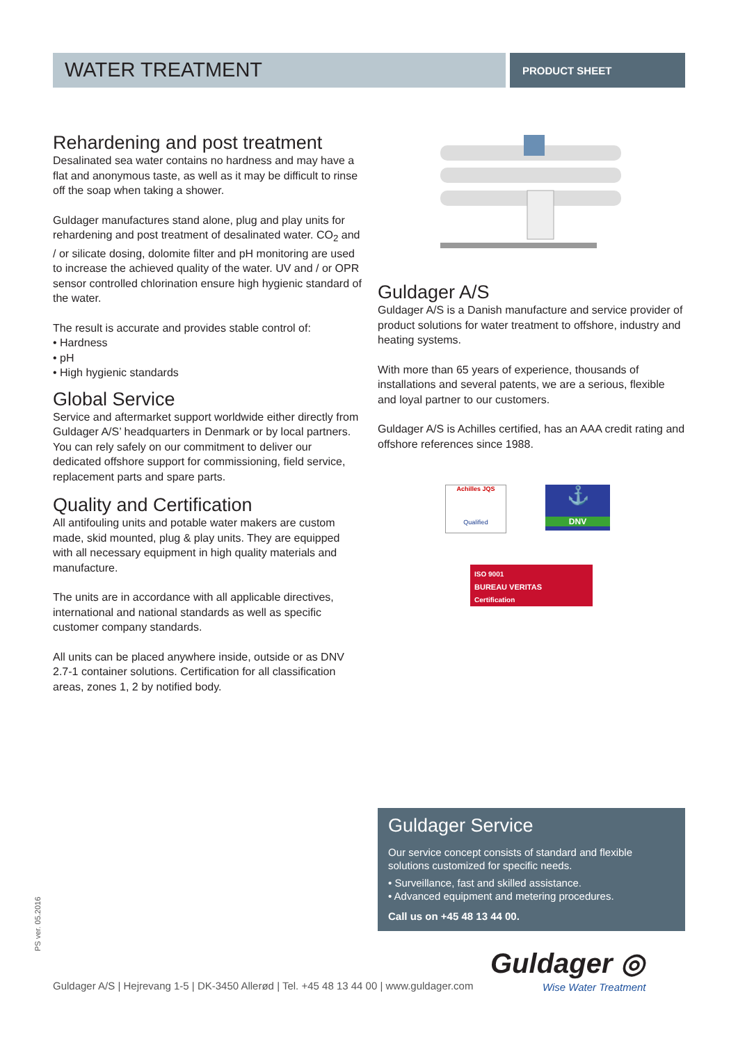WATER TREATMENT
PRODUCT SHEET
Rehardening and post treatment
Desalinated sea water contains no hardness and may have a flat and anonymous taste, as well as it may be difficult to rinse off the soap when taking a shower.
Guldager manufactures stand alone, plug and play units for rehardening and post treatment of desalinated water. CO<sub>2</sub> and / or silicate dosing, dolomite filter and pH monitoring are used to increase the achieved quality of the water. UV and / or OPR sensor controlled chlorination ensure high hygienic standard of the water.
The result is accurate and provides stable control of:
• Hardness
• pH
• High hygienic standards
Global Service
Service and aftermarket support worldwide either directly from Guldager A/S’ headquarters in Denmark or by local partners. You can rely safely on our commitment to deliver our dedicated offshore support for commissioning, field service, replacement parts and spare parts.
Quality and Certification
All antifouling units and potable water makers are custom made, skid mounted, plug & play units. They are equipped with all necessary equipment in high quality materials and manufacture.
The units are in accordance with all applicable directives, international and national standards as well as specific customer company standards.
All units can be placed anywhere inside, outside or as DNV 2.7-1 container solutions. Certification for all classification areas, zones 1, 2 by notified body.
Guldager A/S
Guldager A/S is a Danish manufacture and service provider of product solutions for water treatment to offshore, industry and heating systems.
With more than 65 years of experience, thousands of installations and several patents, we are a serious, flexible and loyal partner to our customers.
Guldager A/S is Achilles certified, has an AAA credit rating and offshore references since 1988.
Achilles JQS
Qualified
⚓
DNV
ISO 9001
BUREAU VERITAS
Certification
Guldager Service
Our service concept consists of standard and flexible solutions customized for specific needs.
• Surveillance, fast and skilled assistance.
• Advanced equipment and metering procedures.
Call us on +45 48 13 44 00.
Guldager ◎
Wise Water Treatment
Guldager A/S | Hejrevang 1-5 | DK-3450 Allerød | Tel. +45 48 13 44 00 | www.guldager.com
PS ver. 05.2016